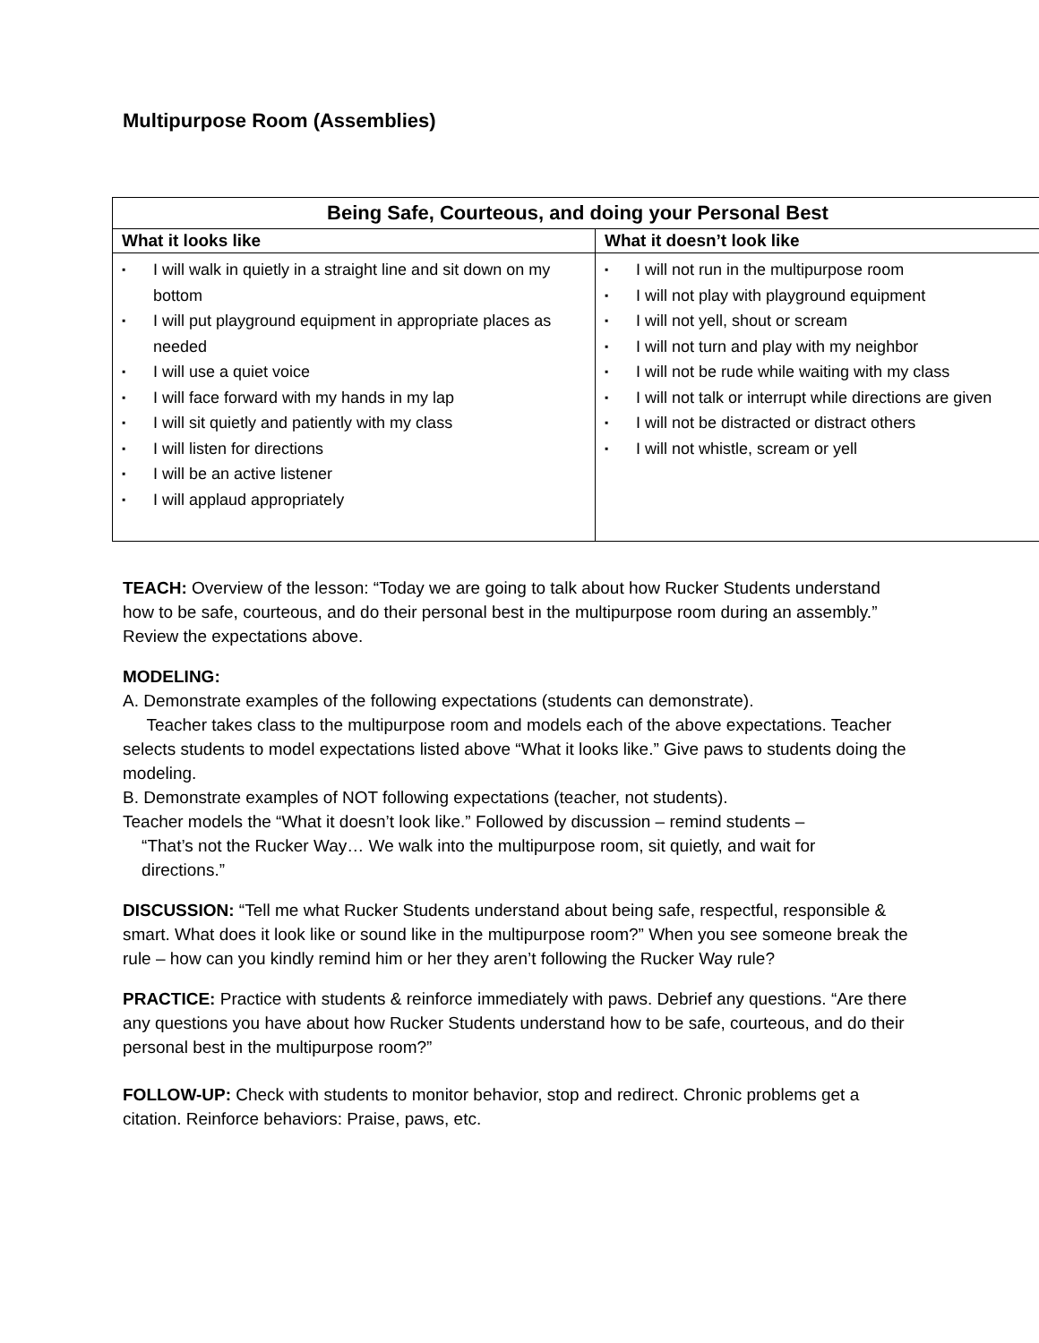Multipurpose Room (Assemblies)
| Being Safe, Courteous, and doing your Personal Best | |
| --- | --- |
| What it looks like | What it doesn’t look like |
| ▪ I will walk in quietly in a straight line and sit down on my bottom ▪ I will put playground equipment in appropriate places as needed ▪ I will use a quiet voice ▪ I will face forward with my hands in my lap ▪ I will sit quietly and patiently with my class ▪ I will listen for directions ▪ I will be an active listener ▪ I will applaud appropriately | ▪ I will not run in the multipurpose room ▪ I will not play with playground equipment ▪ I will not yell, shout or scream ▪ I will not turn and play with my neighbor ▪ I will not be rude while waiting with my class ▪ I will not talk or interrupt while directions are given ▪ I will not be distracted or distract others ▪ I will not whistle, scream or yell |
TEACH: Overview of the lesson: “Today we are going to talk about how Rucker Students understand how to be safe, courteous, and do their personal best in the multipurpose room during an assembly.” Review the expectations above.
MODELING:
A. Demonstrate examples of the following expectations (students can demonstrate).
Teacher takes class to the multipurpose room and models each of the above expectations. Teacher selects students to model expectations listed above “What it looks like.” Give paws to students doing the modeling.
B. Demonstrate examples of NOT following expectations (teacher, not students).
Teacher models the “What it doesn’t look like.” Followed by discussion – remind students –
“That’s not the Rucker Way… We walk into the multipurpose room, sit quietly, and wait for
directions.”
DISCUSSION: “Tell me what Rucker Students understand about being safe, respectful, responsible & smart. What does it look like or sound like in the multipurpose room?” When you see someone break the rule – how can you kindly remind him or her they aren’t following the Rucker Way rule?
PRACTICE: Practice with students & reinforce immediately with paws. Debrief any questions. “Are there any questions you have about how Rucker Students understand how to be safe, courteous, and do their personal best in the multipurpose room?”
FOLLOW-UP: Check with students to monitor behavior, stop and redirect. Chronic problems get a citation. Reinforce behaviors: Praise, paws, etc.